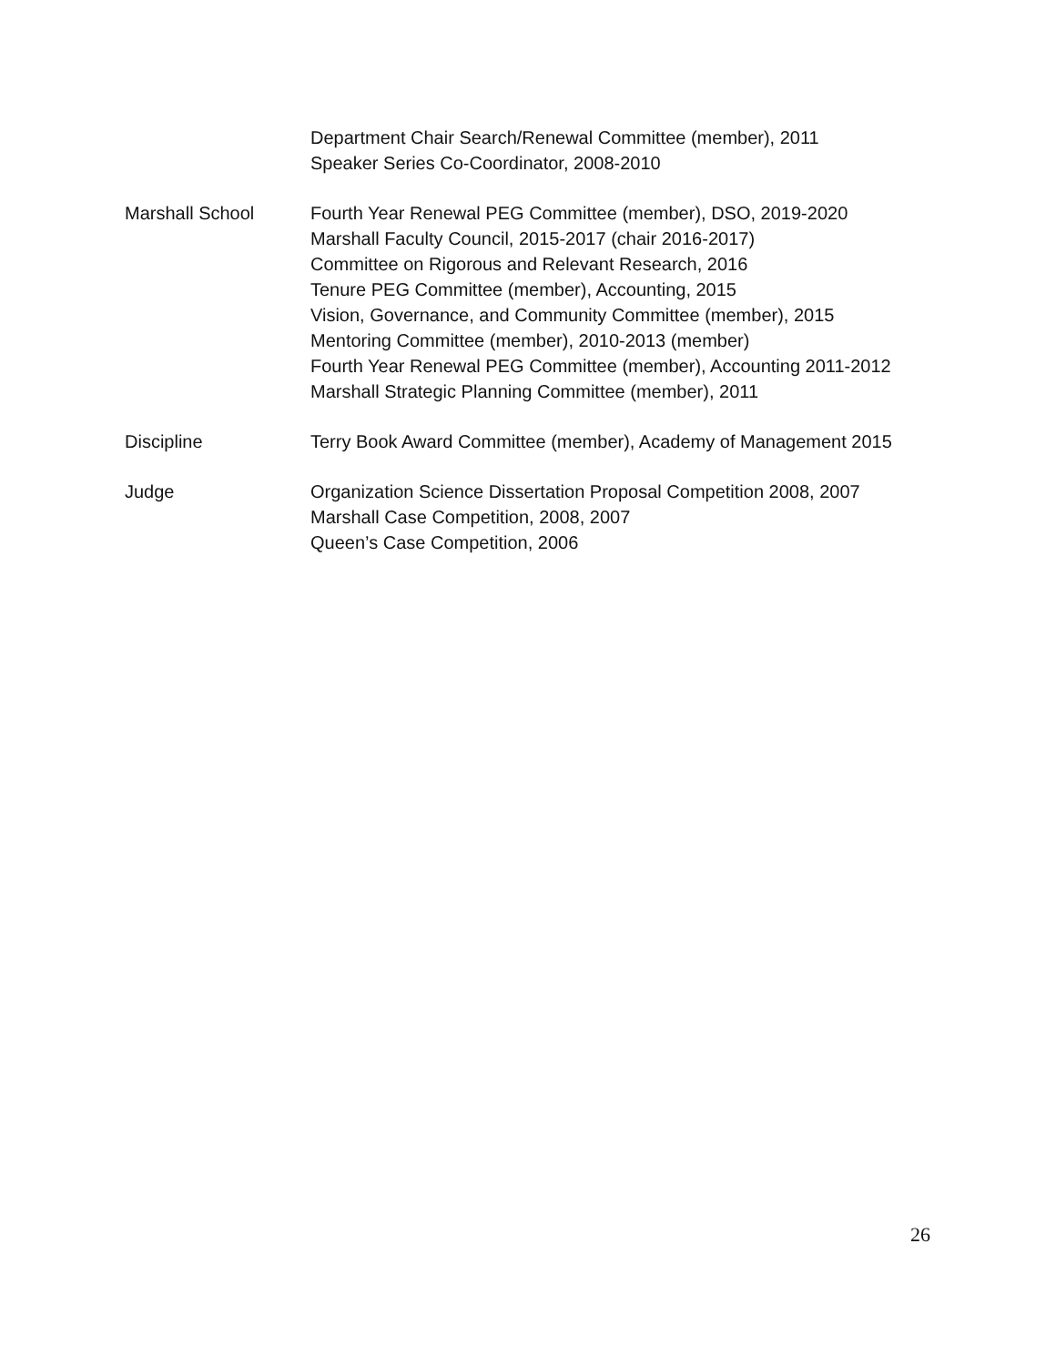Department Chair Search/Renewal Committee (member), 2011
Speaker Series Co-Coordinator, 2008-2010
Marshall School Fourth Year Renewal PEG Committee (member), DSO, 2019-2020
Marshall Faculty Council, 2015-2017 (chair 2016-2017)
Committee on Rigorous and Relevant Research, 2016
Tenure PEG Committee (member), Accounting, 2015
Vision, Governance, and Community Committee (member), 2015
Mentoring Committee (member), 2010-2013 (member)
Fourth Year Renewal PEG Committee (member), Accounting 2011-2012
Marshall Strategic Planning Committee (member), 2011
Discipline Terry Book Award Committee (member), Academy of Management 2015
Judge Organization Science Dissertation Proposal Competition 2008, 2007
Marshall Case Competition, 2008, 2007
Queen’s Case Competition, 2006
26